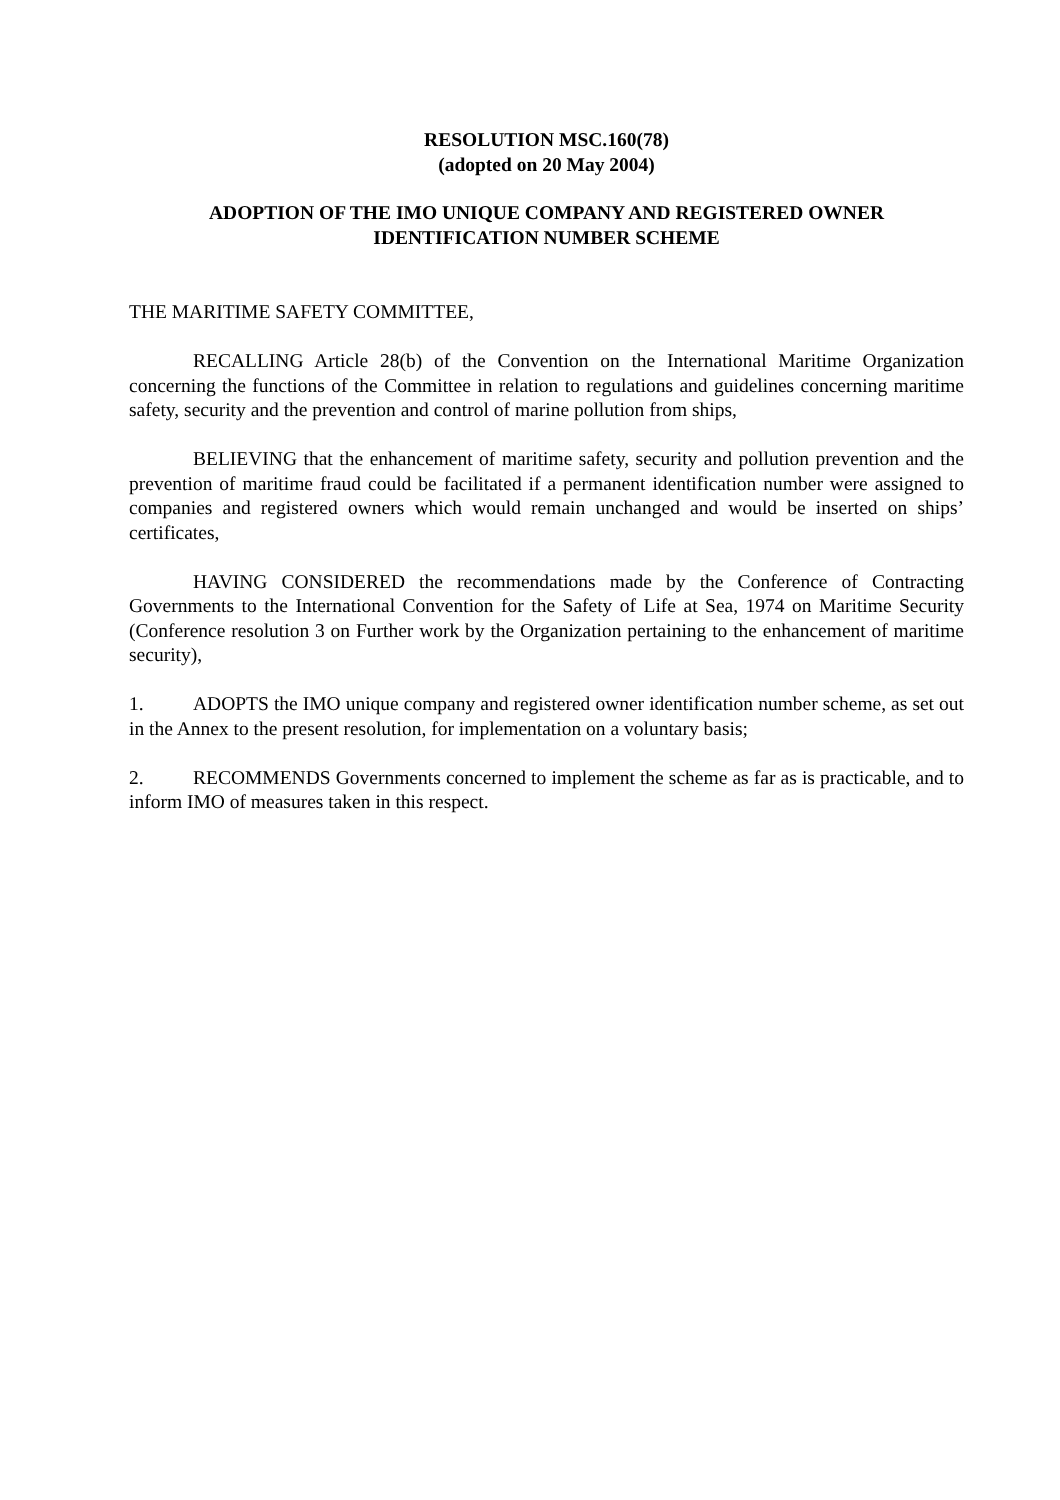RESOLUTION MSC.160(78)
(adopted on 20 May 2004)
ADOPTION OF THE IMO UNIQUE COMPANY AND REGISTERED OWNER
IDENTIFICATION NUMBER SCHEME
THE MARITIME SAFETY COMMITTEE,
RECALLING Article 28(b) of the Convention on the International Maritime Organization concerning the functions of the Committee in relation to regulations and guidelines concerning maritime safety, security and the prevention and control of marine pollution from ships,
BELIEVING that the enhancement of maritime safety, security and pollution prevention and the prevention of maritime fraud could be facilitated if a permanent identification number were assigned to companies and registered owners which would remain unchanged and would be inserted on ships’ certificates,
HAVING CONSIDERED the recommendations made by the Conference of Contracting Governments to the International Convention for the Safety of Life at Sea, 1974 on Maritime Security (Conference resolution 3 on Further work by the Organization pertaining to the enhancement of maritime security),
1. ADOPTS the IMO unique company and registered owner identification number scheme, as set out in the Annex to the present resolution, for implementation on a voluntary basis;
2. RECOMMENDS Governments concerned to implement the scheme as far as is practicable, and to inform IMO of measures taken in this respect.